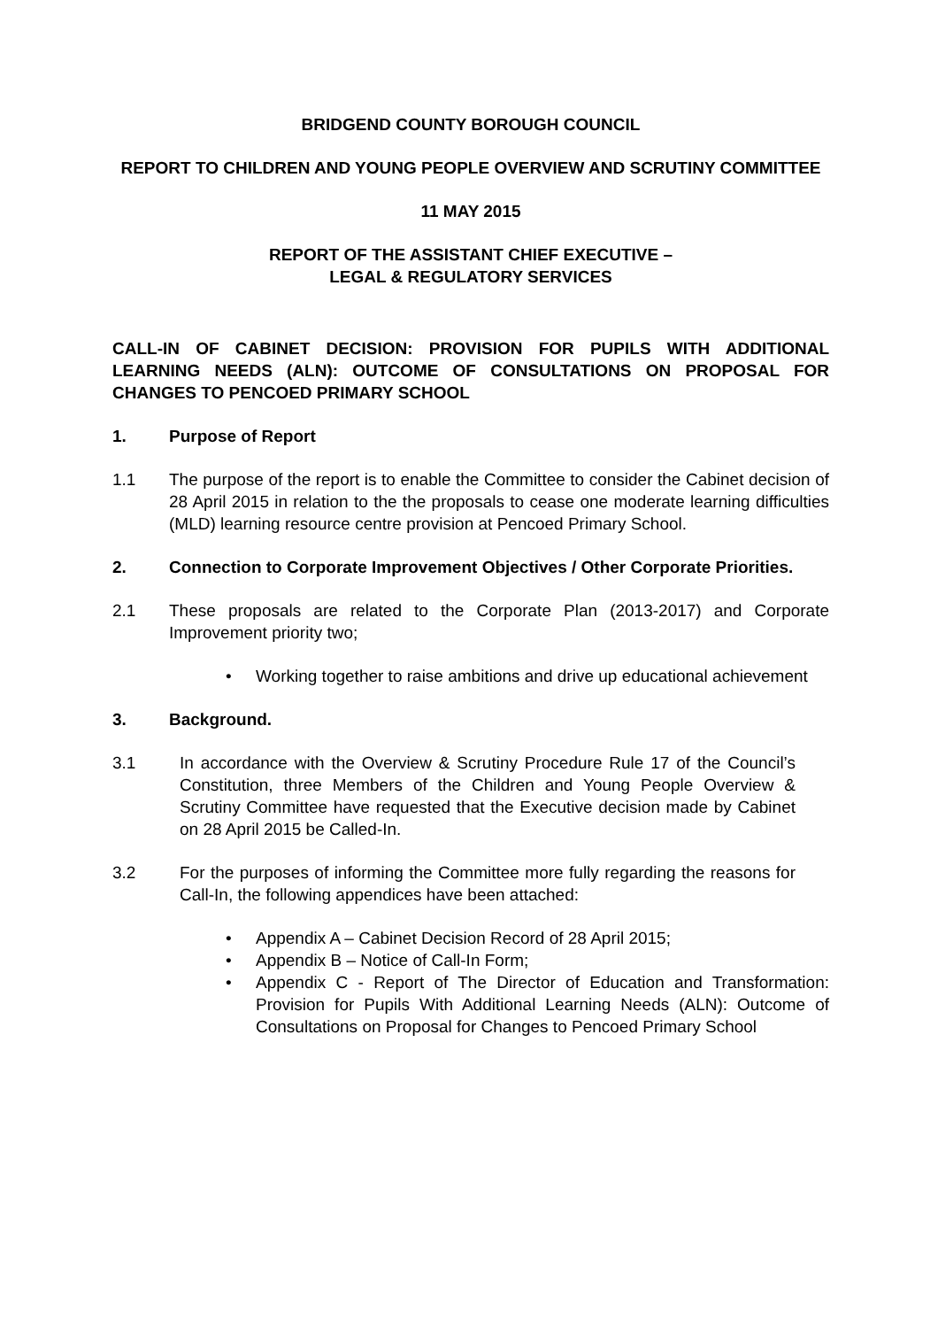BRIDGEND COUNTY BOROUGH COUNCIL
REPORT TO CHILDREN AND YOUNG PEOPLE OVERVIEW AND SCRUTINY COMMITTEE
11 MAY 2015
REPORT OF THE ASSISTANT CHIEF EXECUTIVE –
LEGAL & REGULATORY SERVICES
CALL-IN OF CABINET DECISION: PROVISION FOR PUPILS WITH ADDITIONAL LEARNING NEEDS (ALN): OUTCOME OF CONSULTATIONS ON PROPOSAL FOR CHANGES TO PENCOED PRIMARY SCHOOL
1. Purpose of Report
1.1 The purpose of the report is to enable the Committee to consider the Cabinet decision of 28 April 2015 in relation to the the proposals to cease one moderate learning difficulties (MLD) learning resource centre provision at Pencoed Primary School.
2. Connection to Corporate Improvement Objectives / Other Corporate Priorities.
2.1 These proposals are related to the Corporate Plan (2013-2017) and Corporate Improvement priority two;
• Working together to raise ambitions and drive up educational achievement
3. Background.
3.1 In accordance with the Overview & Scrutiny Procedure Rule 17 of the Council’s Constitution, three Members of the Children and Young People Overview & Scrutiny Committee have requested that the Executive decision made by Cabinet on 28 April 2015 be Called-In.
3.2 For the purposes of informing the Committee more fully regarding the reasons for Call-In, the following appendices have been attached:
• Appendix A – Cabinet Decision Record of 28 April 2015;
• Appendix B – Notice of Call-In Form;
• Appendix C - Report of The Director of Education and Transformation: Provision for Pupils With Additional Learning Needs (ALN): Outcome of Consultations on Proposal for Changes to Pencoed Primary School